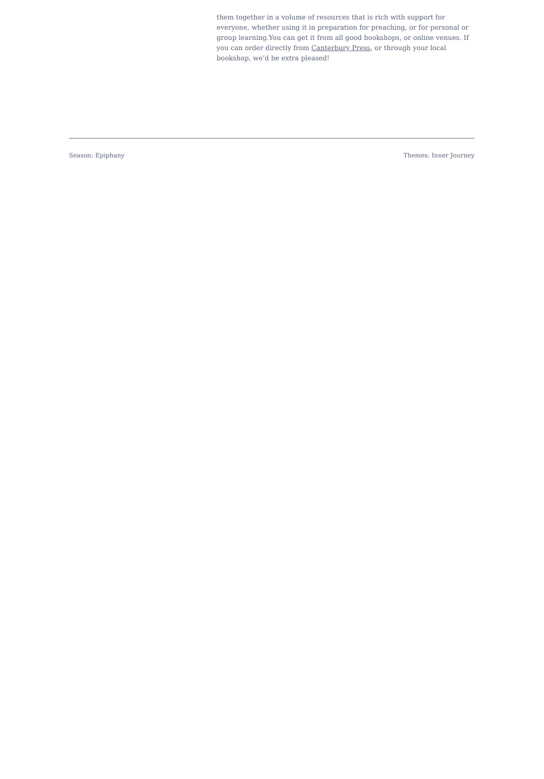them together in a volume of resources that is rich with support for everyone, whether using it in preparation for preaching, or for personal or group learning.You can get it from all good bookshops, or online venues. If you can order directly from Canterbury Press, or through your local bookshop, we’d be extra pleased!
Season: Epiphany Themes: Inner Journey